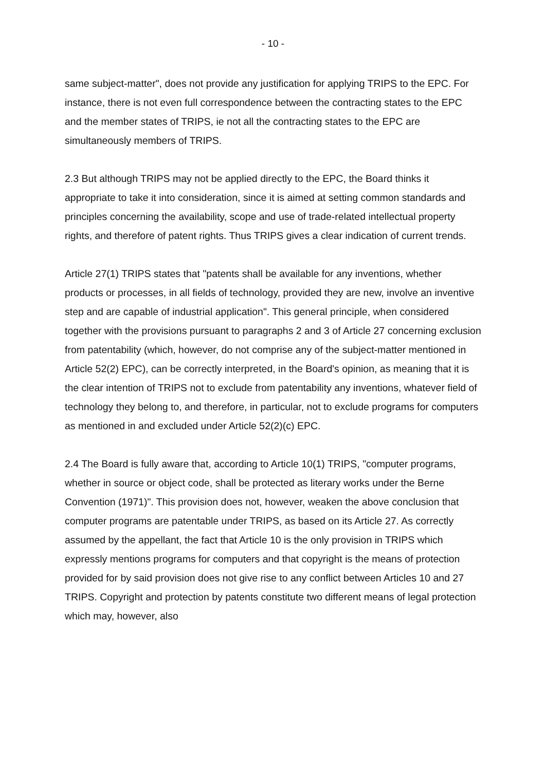- 10 -
same subject-matter", does not provide any justification for applying TRIPS to the EPC. For instance, there is not even full correspondence between the contracting states to the EPC and the member states of TRIPS, ie not all the contracting states to the EPC are simultaneously members of TRIPS.
2.3 But although TRIPS may not be applied directly to the EPC, the Board thinks it appropriate to take it into consideration, since it is aimed at setting common standards and principles concerning the availability, scope and use of trade-related intellectual property rights, and therefore of patent rights. Thus TRIPS gives a clear indication of current trends.
Article 27(1) TRIPS states that "patents shall be available for any inventions, whether products or processes, in all fields of technology, provided they are new, involve an inventive step and are capable of industrial application". This general principle, when considered together with the provisions pursuant to paragraphs 2 and 3 of Article 27 concerning exclusion from patentability (which, however, do not comprise any of the subject-matter mentioned in Article 52(2) EPC), can be correctly interpreted, in the Board's opinion, as meaning that it is the clear intention of TRIPS not to exclude from patentability any inventions, whatever field of technology they belong to, and therefore, in particular, not to exclude programs for computers as mentioned in and excluded under Article 52(2)(c) EPC.
2.4 The Board is fully aware that, according to Article 10(1) TRIPS, "computer programs, whether in source or object code, shall be protected as literary works under the Berne Convention (1971)". This provision does not, however, weaken the above conclusion that computer programs are patentable under TRIPS, as based on its Article 27. As correctly assumed by the appellant, the fact that Article 10 is the only provision in TRIPS which expressly mentions programs for computers and that copyright is the means of protection provided for by said provision does not give rise to any conflict between Articles 10 and 27 TRIPS. Copyright and protection by patents constitute two different means of legal protection which may, however, also